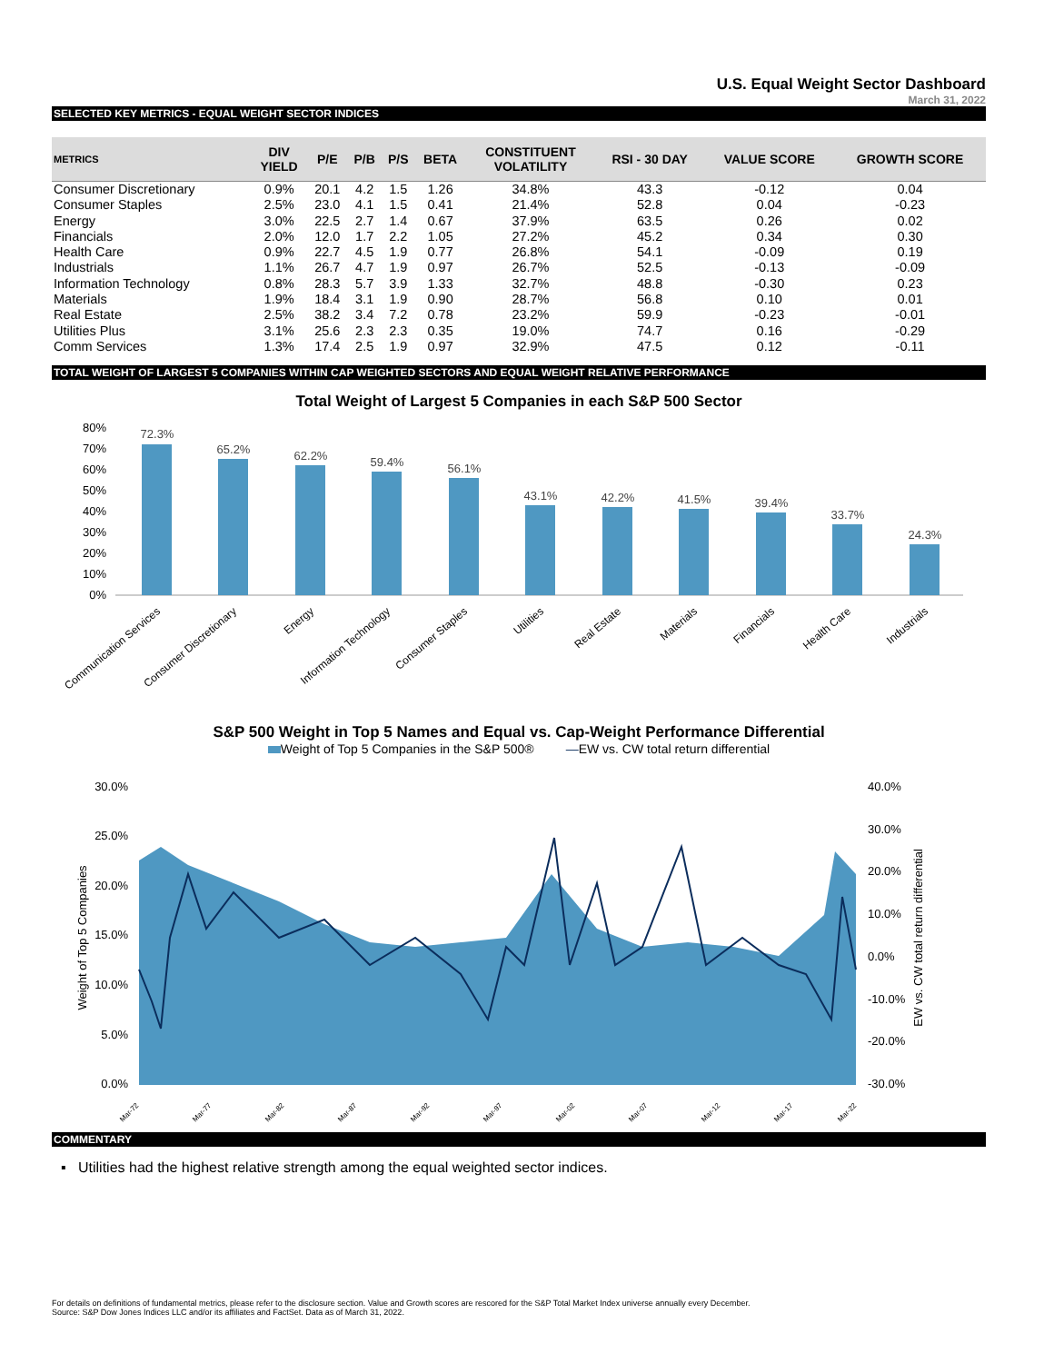U.S. Equal Weight Sector Dashboard
March 31, 2022
SELECTED KEY METRICS - EQUAL WEIGHT SECTOR INDICES
| METRICS | DIV YIELD | P/E | P/B | P/S | BETA | CONSTITUENT VOLATILITY | RSI - 30 DAY | VALUE SCORE | GROWTH SCORE |
| --- | --- | --- | --- | --- | --- | --- | --- | --- | --- |
| Consumer Discretionary | 0.9% | 20.1 | 4.2 | 1.5 | 1.26 | 34.8% | 43.3 | -0.12 | 0.04 |
| Consumer Staples | 2.5% | 23.0 | 4.1 | 1.5 | 0.41 | 21.4% | 52.8 | 0.04 | -0.23 |
| Energy | 3.0% | 22.5 | 2.7 | 1.4 | 0.67 | 37.9% | 63.5 | 0.26 | 0.02 |
| Financials | 2.0% | 12.0 | 1.7 | 2.2 | 1.05 | 27.2% | 45.2 | 0.34 | 0.30 |
| Health Care | 0.9% | 22.7 | 4.5 | 1.9 | 0.77 | 26.8% | 54.1 | -0.09 | 0.19 |
| Industrials | 1.1% | 26.7 | 4.7 | 1.9 | 0.97 | 26.7% | 52.5 | -0.13 | -0.09 |
| Information Technology | 0.8% | 28.3 | 5.7 | 3.9 | 1.33 | 32.7% | 48.8 | -0.30 | 0.23 |
| Materials | 1.9% | 18.4 | 3.1 | 1.9 | 0.90 | 28.7% | 56.8 | 0.10 | 0.01 |
| Real Estate | 2.5% | 38.2 | 3.4 | 7.2 | 0.78 | 23.2% | 59.9 | -0.23 | -0.01 |
| Utilities Plus | 3.1% | 25.6 | 2.3 | 2.3 | 0.35 | 19.0% | 74.7 | 0.16 | -0.29 |
| Comm Services | 1.3% | 17.4 | 2.5 | 1.9 | 0.97 | 32.9% | 47.5 | 0.12 | -0.11 |
TOTAL WEIGHT OF LARGEST 5 COMPANIES WITHIN CAP WEIGHTED SECTORS AND EQUAL WEIGHT RELATIVE PERFORMANCE
Total Weight of Largest 5 Companies in each S&P 500 Sector
80%
70%
60%
50%
40%
30%
20%
10%
0%
72.3%
65.2%
62.2%
59.4%
56.1%
43.1%
42.2%
41.5%
39.4%
33.7%
24.3%
Communication Services
Consumer Discretionary
Energy
Information Technology
Consumer Staples
Utilities
Real Estate
Materials
Financials
Health Care
Industrials
S&P 500 Weight in Top 5 Names and Equal vs. Cap-Weight Performance Differential
Weight of Top 5 Companies in the S&P 500® —EW vs. CW total return differential
30.0%
25.0%
20.0%
15.0%
10.0%
5.0%
0.0%
40.0%
30.0%
20.0%
10.0%
0.0%
-10.0%
-20.0%
-30.0%
Weight of Top 5 Companies
EW vs. CW total return differential
Mar-72
Mar-77
Mar-82
Mar-87
Mar-92
Mar-97
Mar-02
Mar-07
Mar-12
Mar-17
Mar-22
COMMENTARY
▪ Utilities had the highest relative strength among the equal weighted sector indices.
For details on definitions of fundamental metrics, please refer to the disclosure section. Value and Growth scores are rescored for the S&P Total Market Index universe annually every December.
Source: S&P Dow Jones Indices LLC and/or its affiliates and FactSet. Data as of March 31, 2022.